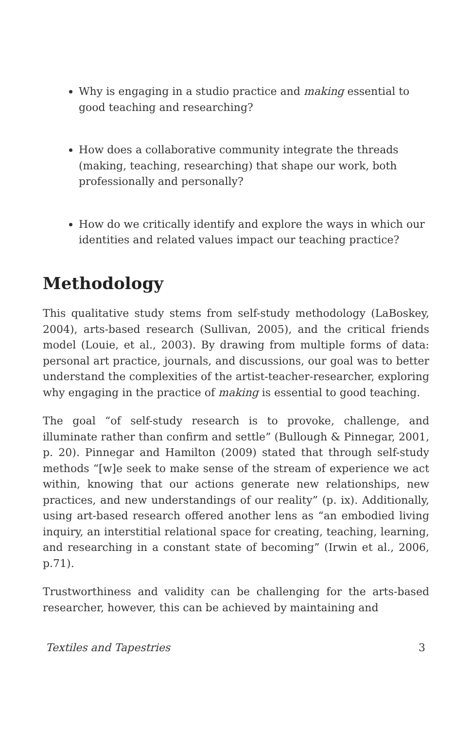Why is engaging in a studio practice and making essential to good teaching and researching?
How does a collaborative community integrate the threads (making, teaching, researching) that shape our work, both professionally and personally?
How do we critically identify and explore the ways in which our identities and related values impact our teaching practice?
Methodology
This qualitative study stems from self-study methodology (LaBoskey, 2004), arts-based research (Sullivan, 2005), and the critical friends model (Louie, et al., 2003). By drawing from multiple forms of data: personal art practice, journals, and discussions, our goal was to better understand the complexities of the artist-teacher-researcher, exploring why engaging in the practice of making is essential to good teaching.
The goal “of self-study research is to provoke, challenge, and illuminate rather than confirm and settle” (Bullough & Pinnegar, 2001, p. 20). Pinnegar and Hamilton (2009) stated that through self-study methods “[w]e seek to make sense of the stream of experience we act within, knowing that our actions generate new relationships, new practices, and new understandings of our reality” (p. ix). Additionally, using art-based research offered another lens as “an embodied living inquiry, an interstitial relational space for creating, teaching, learning, and researching in a constant state of becoming” (Irwin et al., 2006, p.71).
Trustworthiness and validity can be challenging for the arts-based researcher, however, this can be achieved by maintaining and
Textiles and Tapestries 3